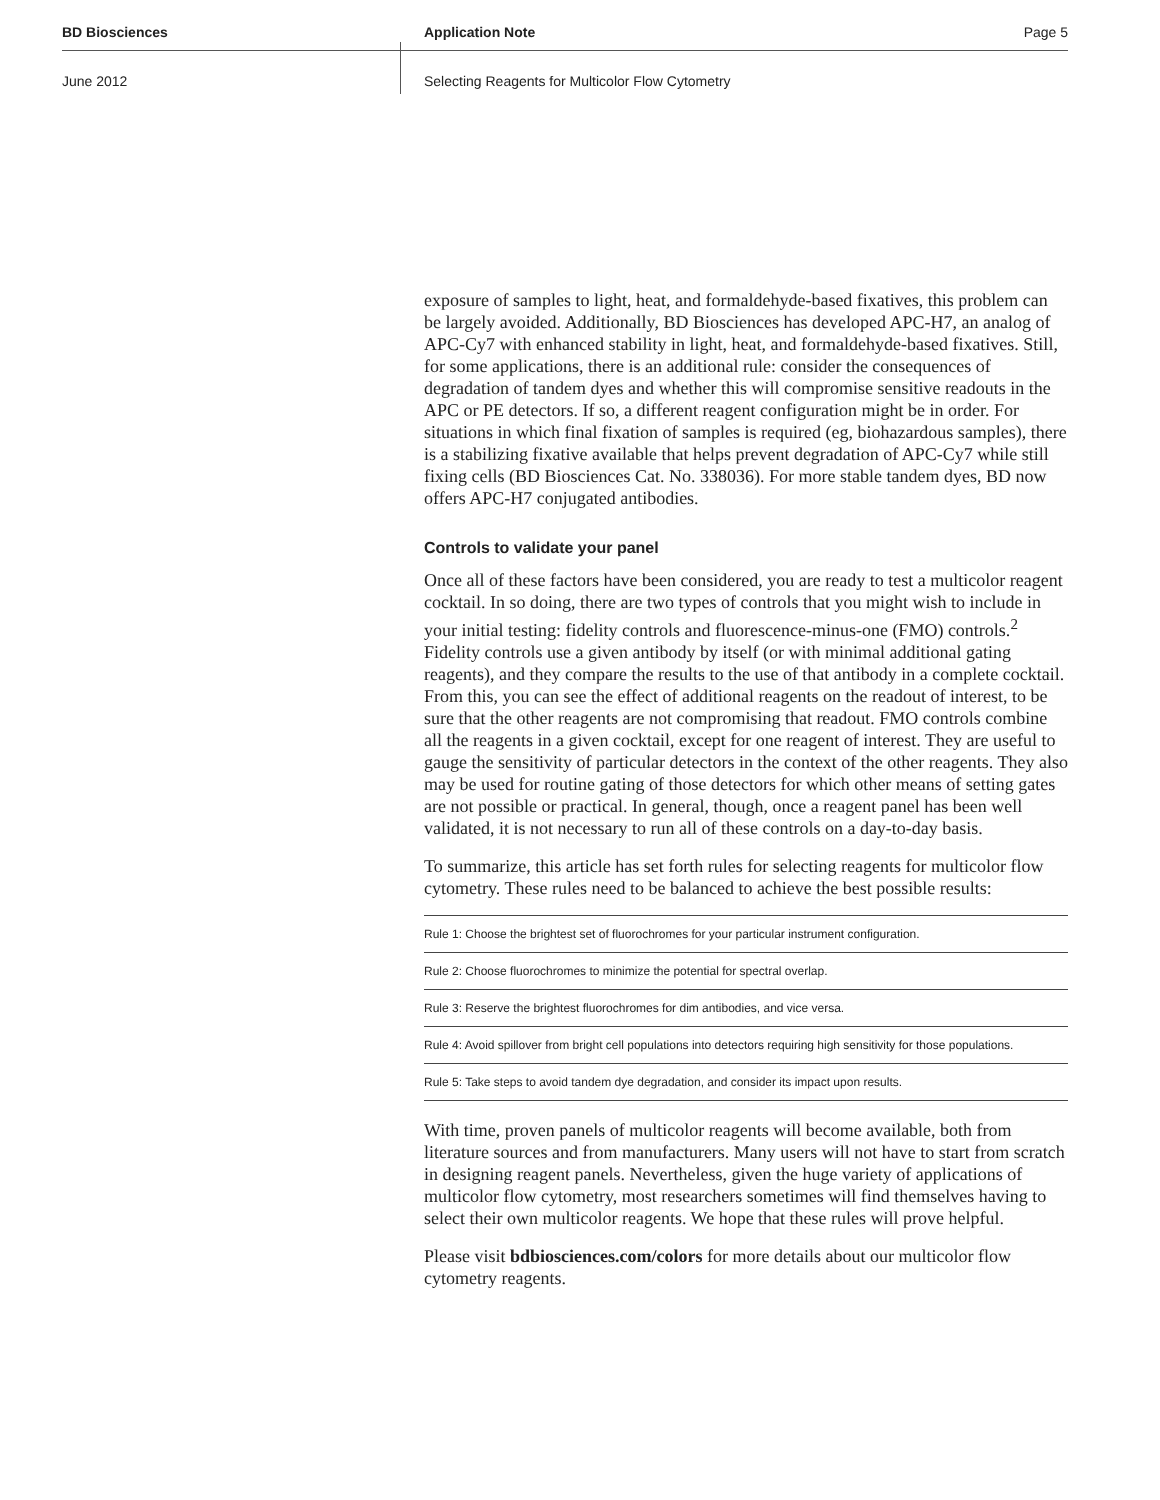BD Biosciences
Application Note
Page 5
June 2012
Selecting Reagents for Multicolor Flow Cytometry
exposure of samples to light, heat, and formaldehyde-based fixatives, this problem can be largely avoided. Additionally, BD Biosciences has developed APC-H7, an analog of APC-Cy7 with enhanced stability in light, heat, and formaldehyde-based fixatives. Still, for some applications, there is an additional rule: consider the consequences of degradation of tandem dyes and whether this will compromise sensitive readouts in the APC or PE detectors. If so, a different reagent configuration might be in order. For situations in which final fixation of samples is required (eg, biohazardous samples), there is a stabilizing fixative available that helps prevent degradation of APC-Cy7 while still fixing cells (BD Biosciences Cat. No. 338036). For more stable tandem dyes, BD now offers APC-H7 conjugated antibodies.
Controls to validate your panel
Once all of these factors have been considered, you are ready to test a multicolor reagent cocktail. In so doing, there are two types of controls that you might wish to include in your initial testing: fidelity controls and fluorescence-minus-one (FMO) controls.<sup>2</sup> Fidelity controls use a given antibody by itself (or with minimal additional gating reagents), and they compare the results to the use of that antibody in a complete cocktail. From this, you can see the effect of additional reagents on the readout of interest, to be sure that the other reagents are not compromising that readout. FMO controls combine all the reagents in a given cocktail, except for one reagent of interest. They are useful to gauge the sensitivity of particular detectors in the context of the other reagents. They also may be used for routine gating of those detectors for which other means of setting gates are not possible or practical. In general, though, once a reagent panel has been well validated, it is not necessary to run all of these controls on a day-to-day basis.
To summarize, this article has set forth rules for selecting reagents for multicolor flow cytometry. These rules need to be balanced to achieve the best possible results:
| Rule 1: Choose the brightest set of fluorochromes for your particular instrument configuration. |
| Rule 2: Choose fluorochromes to minimize the potential for spectral overlap. |
| Rule 3: Reserve the brightest fluorochromes for dim antibodies, and vice versa. |
| Rule 4: Avoid spillover from bright cell populations into detectors requiring high sensitivity for those populations. |
| Rule 5: Take steps to avoid tandem dye degradation, and consider its impact upon results. |
With time, proven panels of multicolor reagents will become available, both from literature sources and from manufacturers. Many users will not have to start from scratch in designing reagent panels. Nevertheless, given the huge variety of applications of multicolor flow cytometry, most researchers sometimes will find themselves having to select their own multicolor reagents. We hope that these rules will prove helpful.
Please visit bdbiosciences.com/colors for more details about our multicolor flow cytometry reagents.